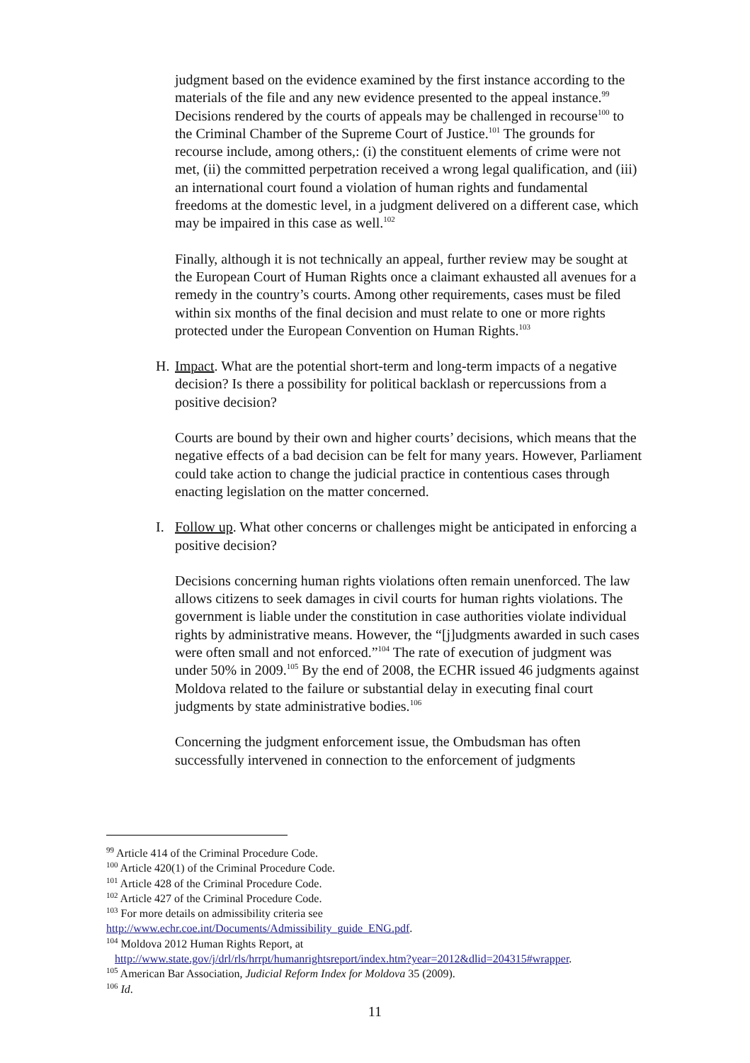judgment based on the evidence examined by the first instance according to the materials of the file and any new evidence presented to the appeal instance.<sup>99</sup> Decisions rendered by the courts of appeals may be challenged in recourse<sup>100</sup> to the Criminal Chamber of the Supreme Court of Justice.<sup>101</sup> The grounds for recourse include, among others,: (i) the constituent elements of crime were not met, (ii) the committed perpetration received a wrong legal qualification, and (iii) an international court found a violation of human rights and fundamental freedoms at the domestic level, in a judgment delivered on a different case, which may be impaired in this case as well.<sup>102</sup>
Finally, although it is not technically an appeal, further review may be sought at the European Court of Human Rights once a claimant exhausted all avenues for a remedy in the country’s courts. Among other requirements, cases must be filed within six months of the final decision and must relate to one or more rights protected under the European Convention on Human Rights.<sup>103</sup>
H. Impact. What are the potential short-term and long-term impacts of a negative decision? Is there a possibility for political backlash or repercussions from a positive decision?
Courts are bound by their own and higher courts’ decisions, which means that the negative effects of a bad decision can be felt for many years. However, Parliament could take action to change the judicial practice in contentious cases through enacting legislation on the matter concerned.
I. Follow up. What other concerns or challenges might be anticipated in enforcing a positive decision?
Decisions concerning human rights violations often remain unenforced. The law allows citizens to seek damages in civil courts for human rights violations. The government is liable under the constitution in case authorities violate individual rights by administrative means. However, the “[j]udgments awarded in such cases were often small and not enforced.”<sup>104</sup> The rate of execution of judgment was under 50% in 2009.<sup>105</sup> By the end of 2008, the ECHR issued 46 judgments against Moldova related to the failure or substantial delay in executing final court judgments by state administrative bodies.<sup>106</sup>
Concerning the judgment enforcement issue, the Ombudsman has often successfully intervened in connection to the enforcement of judgments
<sup>99</sup> Article 414 of the Criminal Procedure Code.
<sup>100</sup> Article 420(1) of the Criminal Procedure Code.
<sup>101</sup> Article 428 of the Criminal Procedure Code.
<sup>102</sup> Article 427 of the Criminal Procedure Code.
<sup>103</sup> For more details on admissibility criteria see
http://www.echr.coe.int/Documents/Admissibility_guide_ENG.pdf.
<sup>104</sup> Moldova 2012 Human Rights Report, at
http://www.state.gov/j/drl/rls/hrrpt/humanrightsreport/index.htm?year=2012&dlid=204315#wrapper.
<sup>105</sup> American Bar Association, Judicial Reform Index for Moldova 35 (2009).
<sup>106</sup> Id.
11